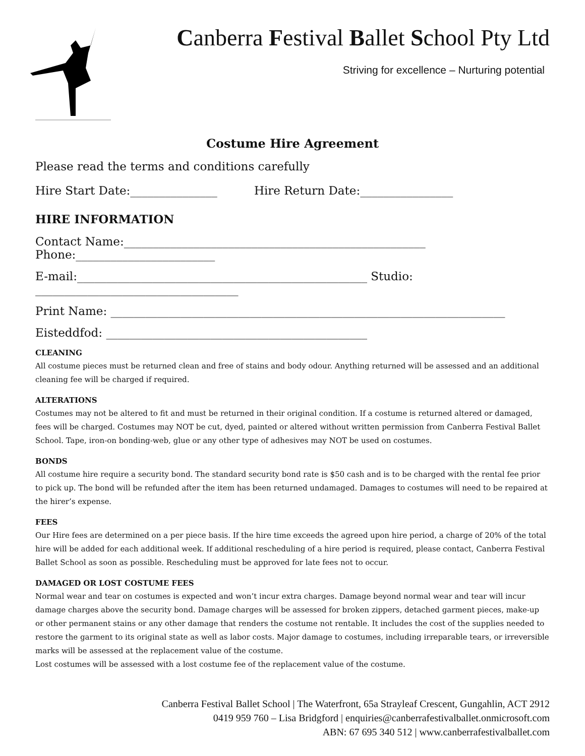Canberra Festival Ballet School Pty Ltd
Striving for excellence – Nurturing potential
Costume Hire Agreement
Please read the terms and conditions carefully
Hire Start Date:_______________ Hire Return Date:________________
HIRE INFORMATION
Contact Name:____________________________________________________ Phone:________________________
E-mail:__________________________________________________ Studio: ___________________________________
Print Name: ____________________________________________________________________
Eisteddfod: _____________________________________________
CLEANING
All costume pieces must be returned clean and free of stains and body odour. Anything returned will be assessed and an additional cleaning fee will be charged if required.
ALTERATIONS
Costumes may not be altered to fit and must be returned in their original condition. If a costume is returned altered or damaged, fees will be charged. Costumes may NOT be cut, dyed, painted or altered without written permission from Canberra Festival Ballet School. Tape, iron-on bonding-web, glue or any other type of adhesives may NOT be used on costumes.
BONDS
All costume hire require a security bond. The standard security bond rate is $50 cash and is to be charged with the rental fee prior to pick up. The bond will be refunded after the item has been returned undamaged. Damages to costumes will need to be repaired at the hirer’s expense.
FEES
Our Hire fees are determined on a per piece basis. If the hire time exceeds the agreed upon hire period, a charge of 20% of the total hire will be added for each additional week. If additional rescheduling of a hire period is required, please contact, Canberra Festival Ballet School as soon as possible. Rescheduling must be approved for late fees not to occur.
DAMAGED OR LOST COSTUME FEES
Normal wear and tear on costumes is expected and won’t incur extra charges. Damage beyond normal wear and tear will incur damage charges above the security bond. Damage charges will be assessed for broken zippers, detached garment pieces, make-up or other permanent stains or any other damage that renders the costume not rentable. It includes the cost of the supplies needed to restore the garment to its original state as well as labor costs. Major damage to costumes, including irreparable tears, or irreversible marks will be assessed at the replacement value of the costume.
Lost costumes will be assessed with a lost costume fee of the replacement value of the costume.
Canberra Festival Ballet School | The Waterfront, 65a Strayleaf Crescent, Gungahlin, ACT 2912
0419 959 760 – Lisa Bridgford | enquiries@canberrafestivalballet.onmicrosoft.com
ABN: 67 695 340 512 | www.canberrafestivalballet.com